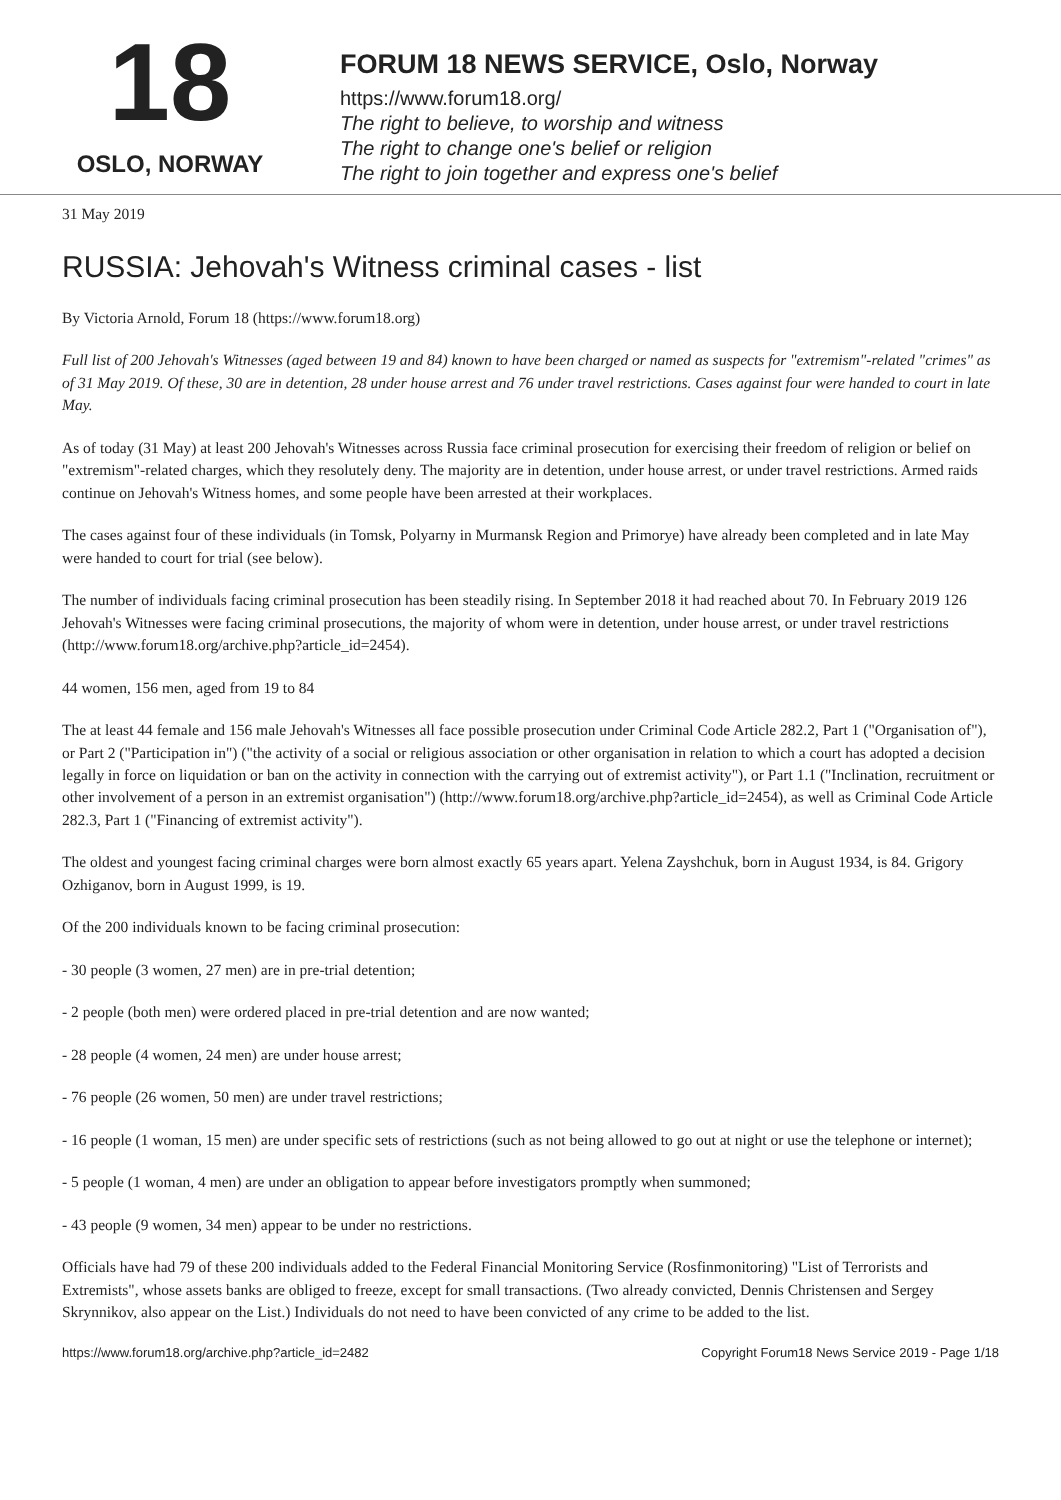18
OSLO, NORWAY
FORUM 18 NEWS SERVICE, Oslo, Norway
https://www.forum18.org/
The right to believe, to worship and witness
The right to change one's belief or religion
The right to join together and express one's belief
31 May 2019
RUSSIA: Jehovah's Witness criminal cases - list
By Victoria Arnold, Forum 18 (https://www.forum18.org)
Full list of 200 Jehovah's Witnesses (aged between 19 and 84) known to have been charged or named as suspects for "extremism"-related "crimes" as of 31 May 2019. Of these, 30 are in detention, 28 under house arrest and 76 under travel restrictions. Cases against four were handed to court in late May.
As of today (31 May) at least 200 Jehovah's Witnesses across Russia face criminal prosecution for exercising their freedom of religion or belief on "extremism"-related charges, which they resolutely deny. The majority are in detention, under house arrest, or under travel restrictions. Armed raids continue on Jehovah's Witness homes, and some people have been arrested at their workplaces.
The cases against four of these individuals (in Tomsk, Polyarny in Murmansk Region and Primorye) have already been completed and in late May were handed to court for trial (see below).
The number of individuals facing criminal prosecution has been steadily rising. In September 2018 it had reached about 70. In February 2019 126 Jehovah's Witnesses were facing criminal prosecutions, the majority of whom were in detention, under house arrest, or under travel restrictions (http://www.forum18.org/archive.php?article_id=2454).
44 women, 156 men, aged from 19 to 84
The at least 44 female and 156 male Jehovah's Witnesses all face possible prosecution under Criminal Code Article 282.2, Part 1 ("Organisation of"), or Part 2 ("Participation in") ("the activity of a social or religious association or other organisation in relation to which a court has adopted a decision legally in force on liquidation or ban on the activity in connection with the carrying out of extremist activity"), or Part 1.1 ("Inclination, recruitment or other involvement of a person in an extremist organisation") (http://www.forum18.org/archive.php?article_id=2454), as well as Criminal Code Article 282.3, Part 1 ("Financing of extremist activity").
The oldest and youngest facing criminal charges were born almost exactly 65 years apart. Yelena Zayshchuk, born in August 1934, is 84. Grigory Ozhiganov, born in August 1999, is 19.
Of the 200 individuals known to be facing criminal prosecution:
- 30 people (3 women, 27 men) are in pre-trial detention;
- 2 people (both men) were ordered placed in pre-trial detention and are now wanted;
- 28 people (4 women, 24 men) are under house arrest;
- 76 people (26 women, 50 men) are under travel restrictions;
- 16 people (1 woman, 15 men) are under specific sets of restrictions (such as not being allowed to go out at night or use the telephone or internet);
- 5 people (1 woman, 4 men) are under an obligation to appear before investigators promptly when summoned;
- 43 people (9 women, 34 men) appear to be under no restrictions.
Officials have had 79 of these 200 individuals added to the Federal Financial Monitoring Service (Rosfinmonitoring) "List of Terrorists and Extremists", whose assets banks are obliged to freeze, except for small transactions. (Two already convicted, Dennis Christensen and Sergey Skrynnikov, also appear on the List.) Individuals do not need to have been convicted of any crime to be added to the list.
https://www.forum18.org/archive.php?article_id=2482 Copyright Forum18 News Service 2019 - Page 1/18